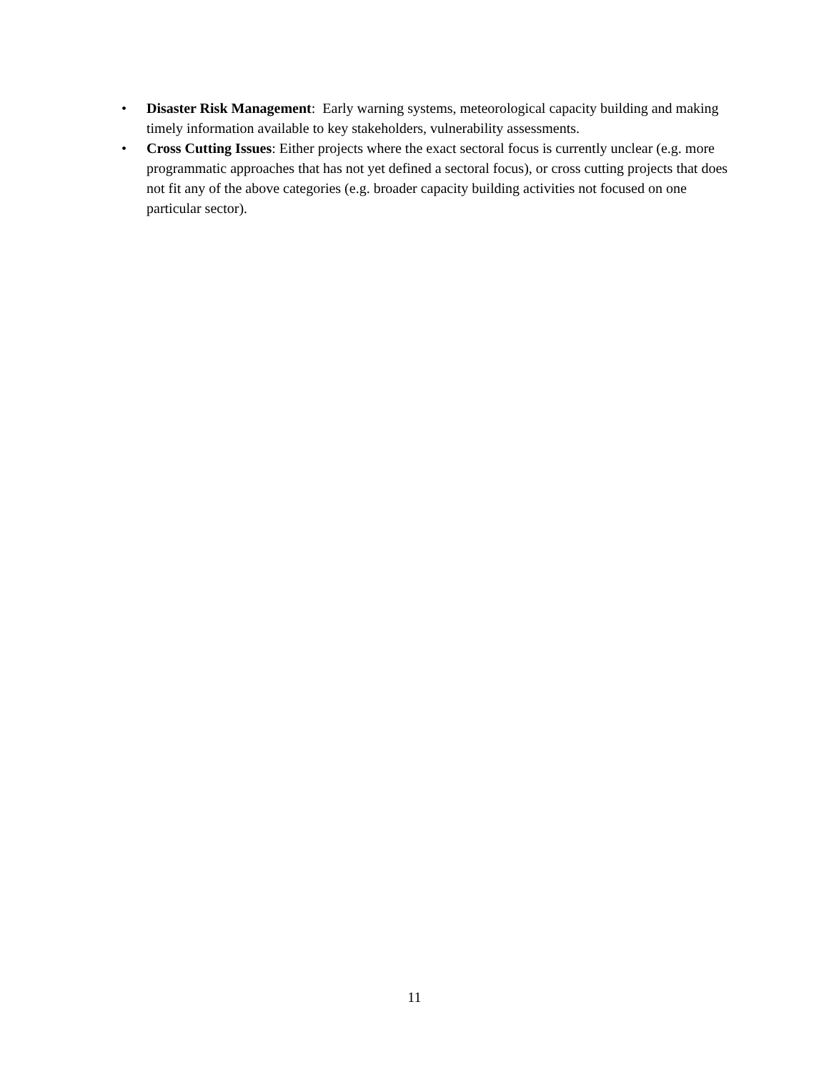• Disaster Risk Management: Early warning systems, meteorological capacity building and making timely information available to key stakeholders, vulnerability assessments.
• Cross Cutting Issues: Either projects where the exact sectoral focus is currently unclear (e.g. more programmatic approaches that has not yet defined a sectoral focus), or cross cutting projects that does not fit any of the above categories (e.g. broader capacity building activities not focused on one particular sector).
11